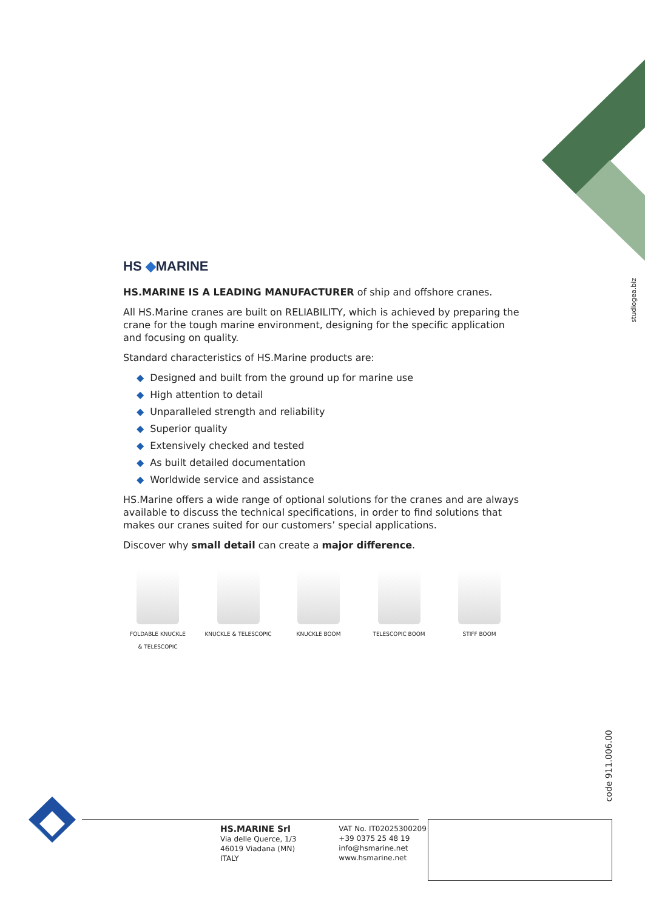studiogea.biz
code 911.006.00
HS ◆MARINE
HS.MARINE IS A LEADING MANUFACTURER of ship and offshore cranes.
All HS.Marine cranes are built on RELIABILITY, which is achieved by preparing the crane for the tough marine environment, designing for the specific application and focusing on quality.
Standard characteristics of HS.Marine products are:
◆ Designed and built from the ground up for marine use
◆ High attention to detail
◆ Unparalleled strength and reliability
◆ Superior quality
◆ Extensively checked and tested
◆ As built detailed documentation
◆ Worldwide service and assistance
HS.Marine offers a wide range of optional solutions for the cranes and are always available to discuss the technical specifications, in order to find solutions that makes our cranes suited for our customers’ special applications.
Discover why small detail can create a major difference.
FOLDABLE KNUCKLE
& TELESCOPIC
KNUCKLE & TELESCOPIC KNUCKLE BOOM TELESCOPIC BOOM STIFF BOOM
HS.MARINE Srl
Via delle Querce, 1/3
46019 Viadana (MN)
ITALY
VAT No. IT02025300209
+39 0375 25 48 19
info@hsmarine.net
www.hsmarine.net